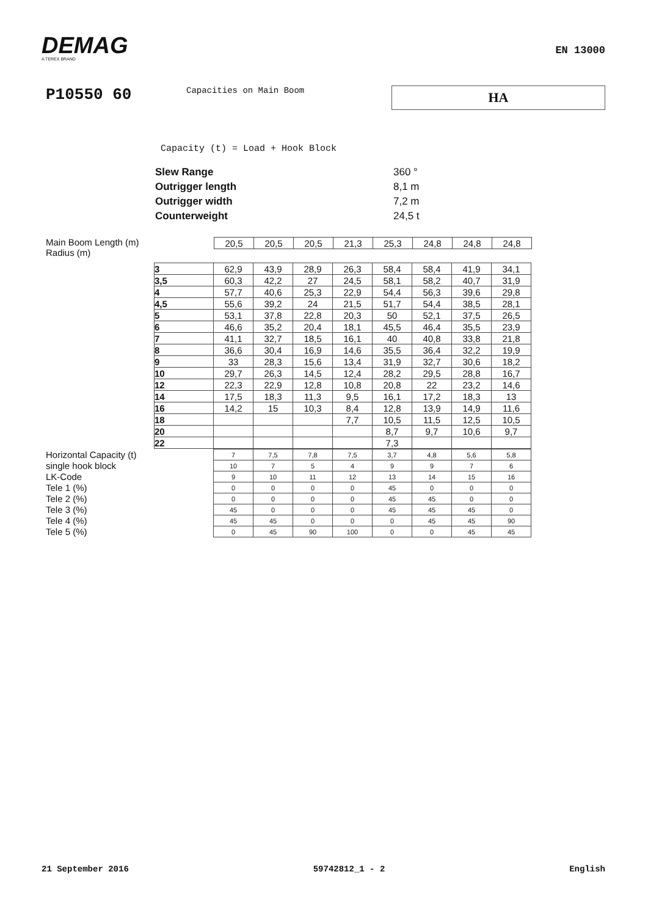DEMAG
A TEREX BRAND
EN 13000
P10550 60
Capacities on Main Boom
HA
Capacity (t) = Load + Hook Block
| Slew Range | 360 ° |
| Outrigger length | 8,1 m |
| Outrigger width | 7,2 m |
| Counterweight | 24,5 t |
Main Boom Length (m)
Radius (m)
| 20,5 | 20,5 | 20,5 | 21,3 | 25,3 | 24,8 | 24,8 | 24,8 |
| 3 | 62,9 | 43,9 | 28,9 | 26,3 | 58,4 | 58,4 | 41,9 | 34,1 |
| 3,5 | 60,3 | 42,2 | 27 | 24,5 | 58,1 | 58,2 | 40,7 | 31,9 |
| 4 | 57,7 | 40,6 | 25,3 | 22,9 | 54,4 | 56,3 | 39,6 | 29,8 |
| 4,5 | 55,6 | 39,2 | 24 | 21,5 | 51,7 | 54,4 | 38,5 | 28,1 |
| 5 | 53,1 | 37,8 | 22,8 | 20,3 | 50 | 52,1 | 37,5 | 26,5 |
| 6 | 46,6 | 35,2 | 20,4 | 18,1 | 45,5 | 46,4 | 35,5 | 23,9 |
| 7 | 41,1 | 32,7 | 18,5 | 16,1 | 40 | 40,8 | 33,8 | 21,8 |
| 8 | 36,6 | 30,4 | 16,9 | 14,6 | 35,5 | 36,4 | 32,2 | 19,9 |
| 9 | 33 | 28,3 | 15,6 | 13,4 | 31,9 | 32,7 | 30,6 | 18,2 |
| 10 | 29,7 | 26,3 | 14,5 | 12,4 | 28,2 | 29,5 | 28,8 | 16,7 |
| 12 | 22,3 | 22,9 | 12,8 | 10,8 | 20,8 | 22 | 23,2 | 14,6 |
| 14 | 17,5 | 18,3 | 11,3 | 9,5 | 16,1 | 17,2 | 18,3 | 13 |
| 16 | 14,2 | 15 | 10,3 | 8,4 | 12,8 | 13,9 | 14,9 | 11,6 |
| 18 | | | | 7,7 | 10,5 | 11,5 | 12,5 | 10,5 |
| 20 | | | | | 8,7 | 9,7 | 10,6 | 9,7 |
| 22 | | | | | 7,3 | | | |
| Horizontal Capacity (t) | 7 | 7,5 | 7,8 | 7,5 | 3,7 | 4,8 | 5,6 | 5,8 |
| single hook block | 10 | 7 | 5 | 4 | 9 | 9 | 7 | 6 |
| LK-Code | 9 | 10 | 11 | 12 | 13 | 14 | 15 | 16 |
| Tele 1 (%) | 0 | 0 | 0 | 0 | 45 | 0 | 0 | 0 |
| Tele 2 (%) | 0 | 0 | 0 | 0 | 45 | 45 | 0 | 0 |
| Tele 3 (%) | 45 | 0 | 0 | 0 | 45 | 45 | 45 | 0 |
| Tele 4 (%) | 45 | 45 | 0 | 0 | 0 | 45 | 45 | 90 |
| Tele 5 (%) | 0 | 45 | 90 | 100 | 0 | 0 | 45 | 45 |
21 September 2016 59742812_1 - 2 English